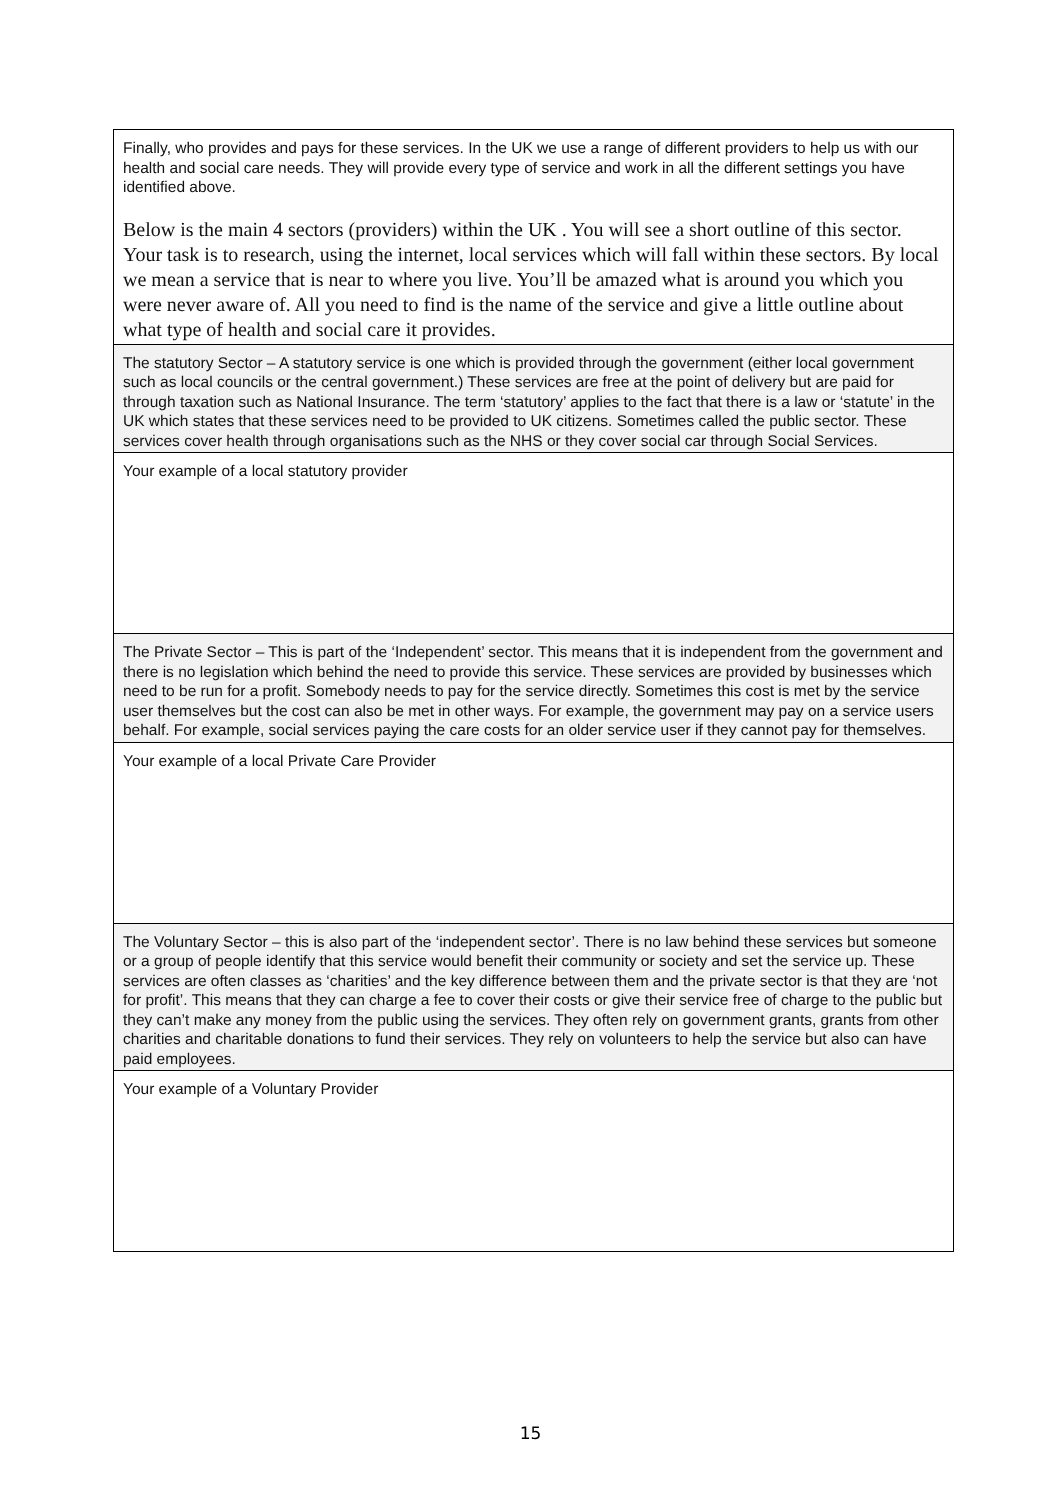| Finally, who provides and pays for these services. In the UK we use a range of different providers to help us with our health and social care needs. They will provide every type of service and work in all the different settings you have identified above. Below is the main 4 sectors (providers) within the UK . You will see a short outline of this sector. Your task is to research, using the internet, local services which will fall within these sectors. By local we mean a service that is near to where you live. You’ll be amazed what is around you which you were never aware of. All you need to find is the name of the service and give a little outline about what type of health and social care it provides. |
| The statutory Sector – A statutory service is one which is provided through the government (either local government such as local councils or the central government.) These services are free at the point of delivery but are paid for through taxation such as National Insurance. The term ‘statutory’ applies to the fact that there is a law or ‘statute’ in the UK which states that these services need to be provided to UK citizens. Sometimes called the public sector. These services cover health through organisations such as the NHS or they cover social car through Social Services. |
| Your example of a local statutory provider |
| The Private Sector – This is part of the ‘Independent’ sector. This means that it is independent from the government and there is no legislation which behind the need to provide this service. These services are provided by businesses which need to be run for a profit. Somebody needs to pay for the service directly. Sometimes this cost is met by the service user themselves but the cost can also be met in other ways. For example, the government may pay on a service users behalf. For example, social services paying the care costs for an older service user if they cannot pay for themselves. |
| Your example of a local Private Care Provider |
| The Voluntary Sector – this is also part of the ‘independent sector’. There is no law behind these services but someone or a group of people identify that this service would benefit their community or society and set the service up. These services are often classes as ‘charities’ and the key difference between them and the private sector is that they are ‘not for profit’. This means that they can charge a fee to cover their costs or give their service free of charge to the public but they can’t make any money from the public using the services. They often rely on government grants, grants from other charities and charitable donations to fund their services. They rely on volunteers to help the service but also can have paid employees. |
| Your example of a Voluntary Provider |
15